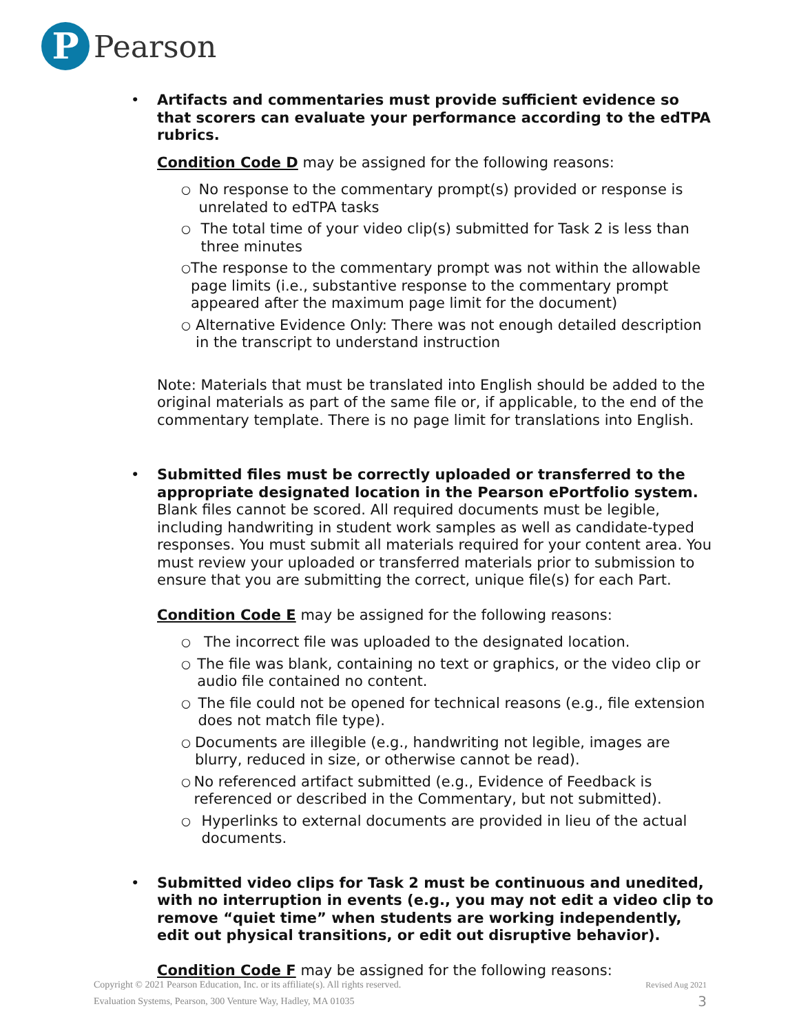P
Pearson
• Artifacts and commentaries must provide sufficient evidence so that scorers can evaluate your performance according to the edTPA rubrics.
Condition Code D may be assigned for the following reasons:
○ No response to the commentary prompt(s) provided or response is unrelated to edTPA tasks
○ The total time of your video clip(s) submitted for Task 2 is less than three minutes
○ The response to the commentary prompt was not within the allowable page limits (i.e., substantive response to the commentary prompt appeared after the maximum page limit for the document)
○ Alternative Evidence Only: There was not enough detailed description in the transcript to understand instruction
Note: Materials that must be translated into English should be added to the original materials as part of the same file or, if applicable, to the end of the commentary template. There is no page limit for translations into English.
• Submitted files must be correctly uploaded or transferred to the appropriate designated location in the Pearson ePortfolio system. Blank files cannot be scored. All required documents must be legible, including handwriting in student work samples as well as candidate-typed responses. You must submit all materials required for your content area. You must review your uploaded or transferred materials prior to submission to ensure that you are submitting the correct, unique file(s) for each Part.
Condition Code E may be assigned for the following reasons:
○ The incorrect file was uploaded to the designated location.
○ The file was blank, containing no text or graphics, or the video clip or audio file contained no content.
○ The file could not be opened for technical reasons (e.g., file extension does not match file type).
○ Documents are illegible (e.g., handwriting not legible, images are blurry, reduced in size, or otherwise cannot be read).
○ No referenced artifact submitted (e.g., Evidence of Feedback is referenced or described in the Commentary, but not submitted).
○ Hyperlinks to external documents are provided in lieu of the actual documents.
• Submitted video clips for Task 2 must be continuous and unedited, with no interruption in events (e.g., you may not edit a video clip to remove “quiet time” when students are working independently, edit out physical transitions, or edit out disruptive behavior).
Condition Code F may be assigned for the following reasons:
Copyright © 2021 Pearson Education, Inc. or its affiliate(s). All rights reserved.
Evaluation Systems, Pearson, 300 Venture Way, Hadley, MA 01035
Revised Aug 2021
3